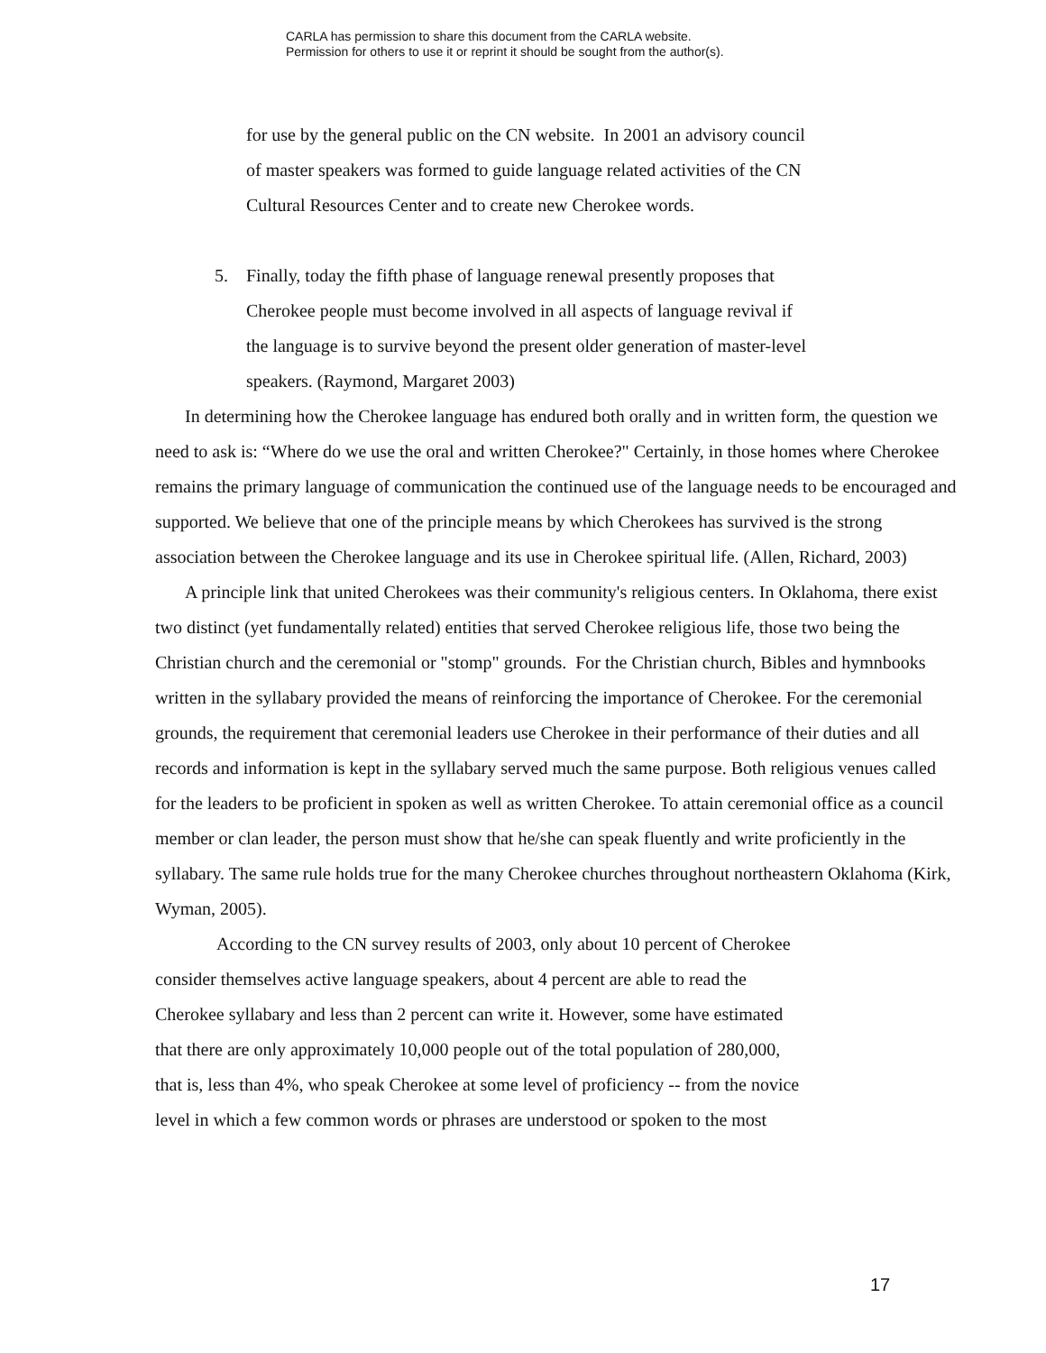CARLA has permission to share this document from the CARLA website.
Permission for others to use it or reprint it should be sought from the author(s).
for use by the general public on the CN website. In 2001 an advisory council
of master speakers was formed to guide language related activities of the CN
Cultural Resources Center and to create new Cherokee words.
5. Finally, today the fifth phase of language renewal presently proposes that
Cherokee people must become involved in all aspects of language revival if
the language is to survive beyond the present older generation of master-level
speakers. (Raymond, Margaret 2003)
In determining how the Cherokee language has endured both orally and in written form, the question we need to ask is: “Where do we use the oral and written Cherokee?" Certainly, in those homes where Cherokee remains the primary language of communication the continued use of the language needs to be encouraged and supported. We believe that one of the principle means by which Cherokees has survived is the strong association between the Cherokee language and its use in Cherokee spiritual life. (Allen, Richard, 2003)
A principle link that united Cherokees was their community's religious centers. In Oklahoma, there exist two distinct (yet fundamentally related) entities that served Cherokee religious life, those two being the Christian church and the ceremonial or "stomp" grounds. For the Christian church, Bibles and hymnbooks written in the syllabary provided the means of reinforcing the importance of Cherokee. For the ceremonial grounds, the requirement that ceremonial leaders use Cherokee in their performance of their duties and all records and information is kept in the syllabary served much the same purpose. Both religious venues called for the leaders to be proficient in spoken as well as written Cherokee. To attain ceremonial office as a council member or clan leader, the person must show that he/she can speak fluently and write proficiently in the syllabary. The same rule holds true for the many Cherokee churches throughout northeastern Oklahoma (Kirk, Wyman, 2005).
According to the CN survey results of 2003, only about 10 percent of Cherokee
consider themselves active language speakers, about 4 percent are able to read the
Cherokee syllabary and less than 2 percent can write it. However, some have estimated
that there are only approximately 10,000 people out of the total population of 280,000,
that is, less than 4%, who speak Cherokee at some level of proficiency -- from the novice
level in which a few common words or phrases are understood or spoken to the most
17